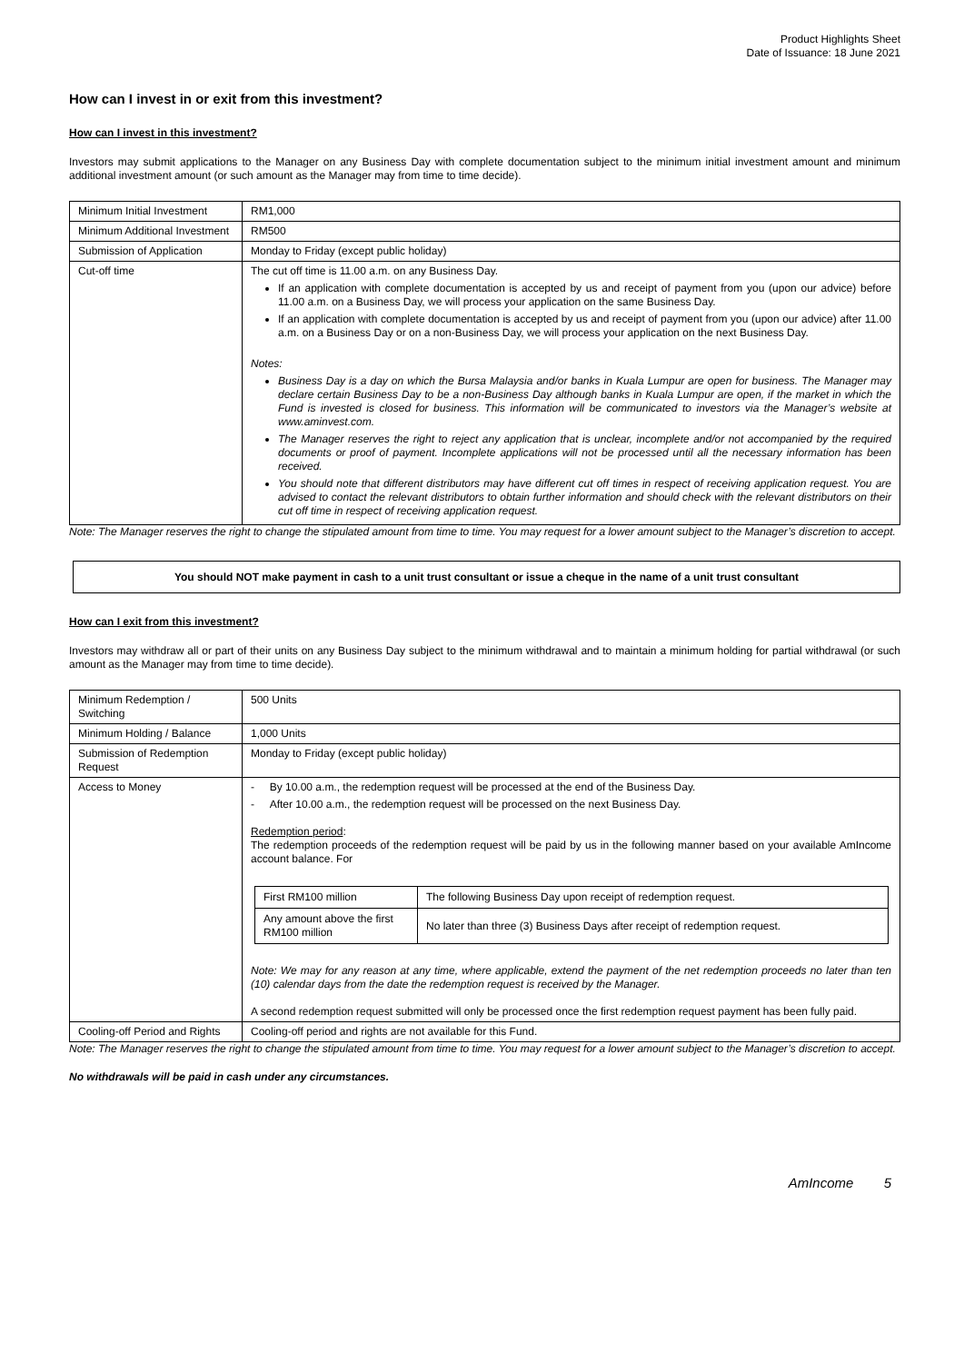Product Highlights Sheet
Date of Issuance: 18 June 2021
How can I invest in or exit from this investment?
How can I invest in this investment?
Investors may submit applications to the Manager on any Business Day with complete documentation subject to the minimum initial investment amount and minimum additional investment amount (or such amount as the Manager may from time to time decide).
| Minimum Initial Investment | RM1,000 |
| Minimum Additional Investment | RM500 |
| Submission of Application | Monday to Friday (except public holiday) |
| Cut-off time | The cut off time is 11.00 a.m. on any Business Day. If an application with complete documentation is accepted by us and receipt of payment from you (upon our advice) before 11.00 a.m. on a Business Day, we will process your application on the same Business Day. If an application with complete documentation is accepted by us and receipt of payment from you (upon our advice) after 11.00 a.m. on a Business Day or on a non-Business Day, we will process your application on the next Business Day. Notes: Business Day is a day on which the Bursa Malaysia and/or banks in Kuala Lumpur are open for business. The Manager may declare certain Business Day to be a non-Business Day although banks in Kuala Lumpur are open, if the market in which the Fund is invested is closed for business. This information will be communicated to investors via the Manager’s website at www.aminvest.com. The Manager reserves the right to reject any application that is unclear, incomplete and/or not accompanied by the required documents or proof of payment. Incomplete applications will not be processed until all the necessary information has been received. You should note that different distributors may have different cut off times in respect of receiving application request. You are advised to contact the relevant distributors to obtain further information and should check with the relevant distributors on their cut off time in respect of receiving application request. |
Note: The Manager reserves the right to change the stipulated amount from time to time. You may request for a lower amount subject to the Manager’s discretion to accept.
You should NOT make payment in cash to a unit trust consultant or issue a cheque in the name of a unit trust consultant
How can I exit from this investment?
Investors may withdraw all or part of their units on any Business Day subject to the minimum withdrawal and to maintain a minimum holding for partial withdrawal (or such amount as the Manager may from time to time decide).
| Minimum Redemption / Switching | 500 Units |
| Minimum Holding / Balance | 1,000 Units |
| Submission of Redemption Request | Monday to Friday (except public holiday) |
| Access to Money | - By 10.00 a.m., the redemption request will be processed at the end of the Business Day. - After 10.00 a.m., the redemption request will be processed on the next Business Day. Redemption period : The redemption proceeds of the redemption request will be paid by us in the following manner based on your available AmIncome account balance. For / First RM100 million / The following Business Day upon receipt of redemption request. / / Any amount above the first RM100 million / No later than three (3) Business Days after receipt of redemption request. / Note: We may for any reason at any time, where applicable, extend the payment of the net redemption proceeds no later than ten (10) calendar days from the date the redemption request is received by the Manager. A second redemption request submitted will only be processed once the first redemption request payment has been fully paid. |
| Cooling-off Period and Rights | Cooling-off period and rights are not available for this Fund. |
Note: The Manager reserves the right to change the stipulated amount from time to time. You may request for a lower amount subject to the Manager’s discretion to accept.
No withdrawals will be paid in cash under any circumstances.
AmIncome 5